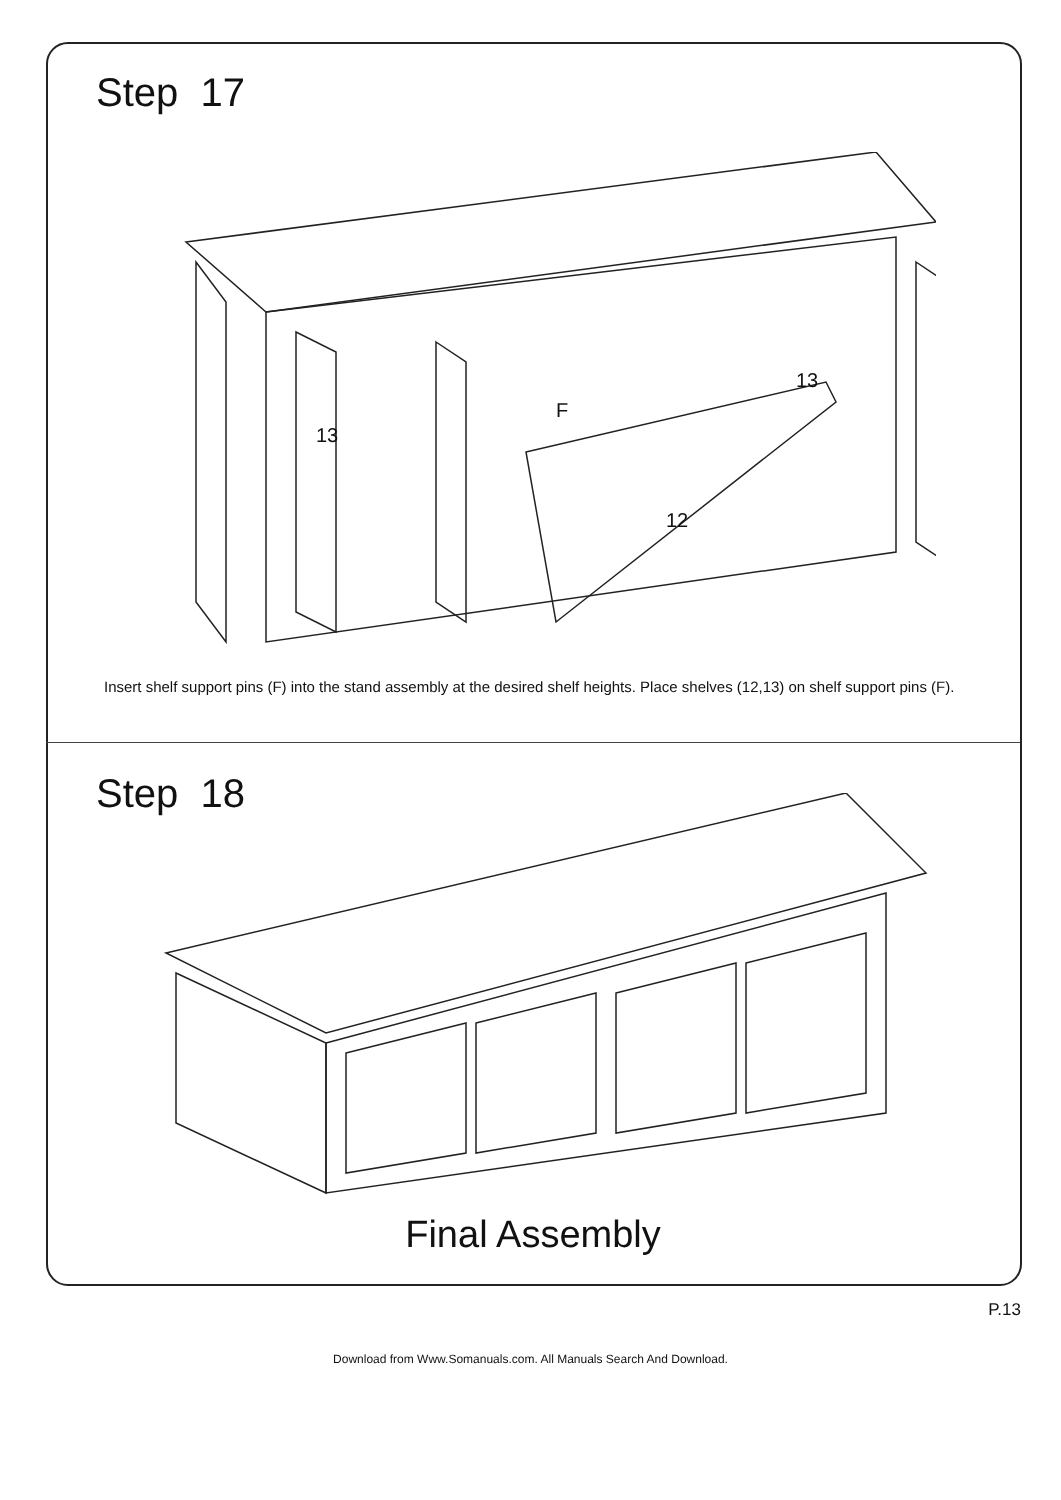Step 17
13
13
12
F
Insert shelf support pins (F) into the stand assembly at the desired shelf heights. Place shelves (12,13) on shelf support pins (F).
Step 18
Final Assembly
P.13
Download from Www.Somanuals.com. All Manuals Search And Download.